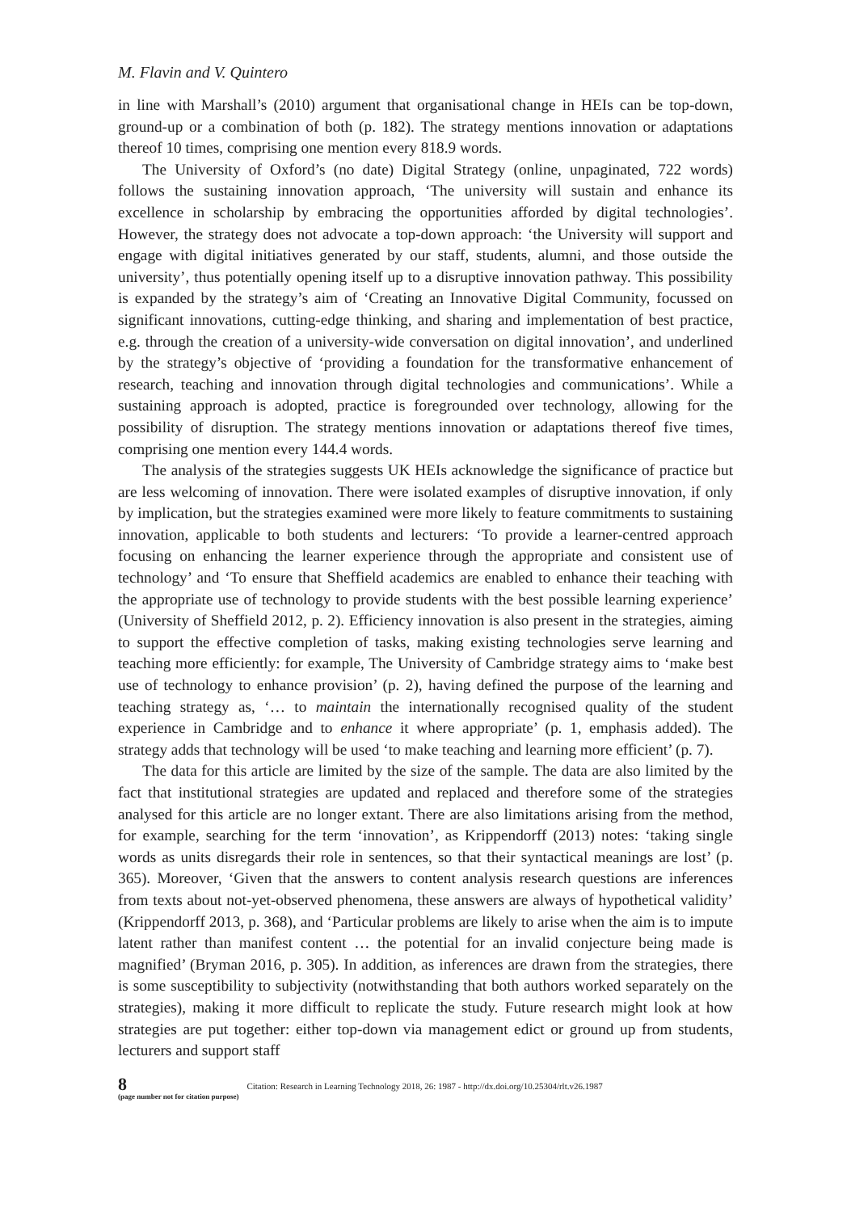M. Flavin and V. Quintero
in line with Marshall’s (2010) argument that organisational change in HEIs can be top-down, ground-up or a combination of both (p. 182). The strategy mentions innovation or adaptations thereof 10 times, comprising one mention every 818.9 words.
The University of Oxford’s (no date) Digital Strategy (online, unpaginated, 722 words) follows the sustaining innovation approach, ‘The university will sustain and enhance its excellence in scholarship by embracing the opportunities afforded by digital technologies’. However, the strategy does not advocate a top-down approach: ‘the University will support and engage with digital initiatives generated by our staff, students, alumni, and those outside the university’, thus potentially opening itself up to a disruptive innovation pathway. This possibility is expanded by the strategy’s aim of ‘Creating an Innovative Digital Community, focussed on significant innovations, cutting-edge thinking, and sharing and implementation of best practice, e.g. through the creation of a university-wide conversation on digital innovation’, and underlined by the strategy’s objective of ‘providing a foundation for the transformative enhancement of research, teaching and innovation through digital technologies and communications’. While a sustaining approach is adopted, practice is foregrounded over technology, allowing for the possibility of disruption. The strategy mentions innovation or adaptations thereof five times, comprising one mention every 144.4 words.
The analysis of the strategies suggests UK HEIs acknowledge the significance of practice but are less welcoming of innovation. There were isolated examples of disruptive innovation, if only by implication, but the strategies examined were more likely to feature commitments to sustaining innovation, applicable to both students and lecturers: ‘To provide a learner-centred approach focusing on enhancing the learner experience through the appropriate and consistent use of technology’ and ‘To ensure that Sheffield academics are enabled to enhance their teaching with the appropriate use of technology to provide students with the best possible learning experience’ (University of Sheffield 2012, p. 2). Efficiency innovation is also present in the strategies, aiming to support the effective completion of tasks, making existing technologies serve learning and teaching more efficiently: for example, The University of Cambridge strategy aims to ‘make best use of technology to enhance provision’ (p. 2), having defined the purpose of the learning and teaching strategy as, ‘… to maintain the internationally recognised quality of the student experience in Cambridge and to enhance it where appropriate’ (p. 1, emphasis added). The strategy adds that technology will be used ‘to make teaching and learning more efficient’ (p. 7).
The data for this article are limited by the size of the sample. The data are also limited by the fact that institutional strategies are updated and replaced and therefore some of the strategies analysed for this article are no longer extant. There are also limitations arising from the method, for example, searching for the term ‘innovation’, as Krippendorff (2013) notes: ‘taking single words as units disregards their role in sentences, so that their syntactical meanings are lost’ (p. 365). Moreover, ‘Given that the answers to content analysis research questions are inferences from texts about not-yet-observed phenomena, these answers are always of hypothetical validity’ (Krippendorff 2013, p. 368), and ‘Particular problems are likely to arise when the aim is to impute latent rather than manifest content … the potential for an invalid conjecture being made is magnified’ (Bryman 2016, p. 305). In addition, as inferences are drawn from the strategies, there is some susceptibility to subjectivity (notwithstanding that both authors worked separately on the strategies), making it more difficult to replicate the study. Future research might look at how strategies are put together: either top-down via management edict or ground up from students, lecturers and support staff
8
(page number not for citation purpose)
Citation: Research in Learning Technology 2018, 26: 1987 - http://dx.doi.org/10.25304/rlt.v26.1987